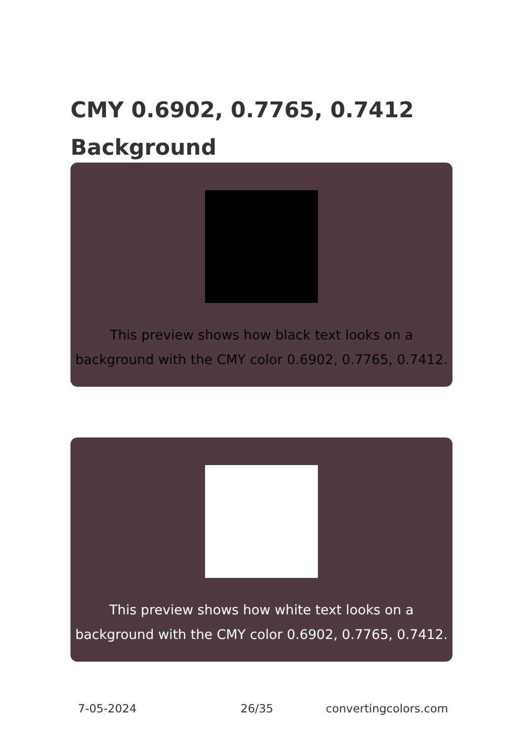CMY 0.6902, 0.7765, 0.7412
Background
This preview shows how black text looks on a
background with the CMY color 0.6902, 0.7765, 0.7412.
This preview shows how white text looks on a
background with the CMY color 0.6902, 0.7765, 0.7412.
7-05-2024 26/35 convertingcolors.com